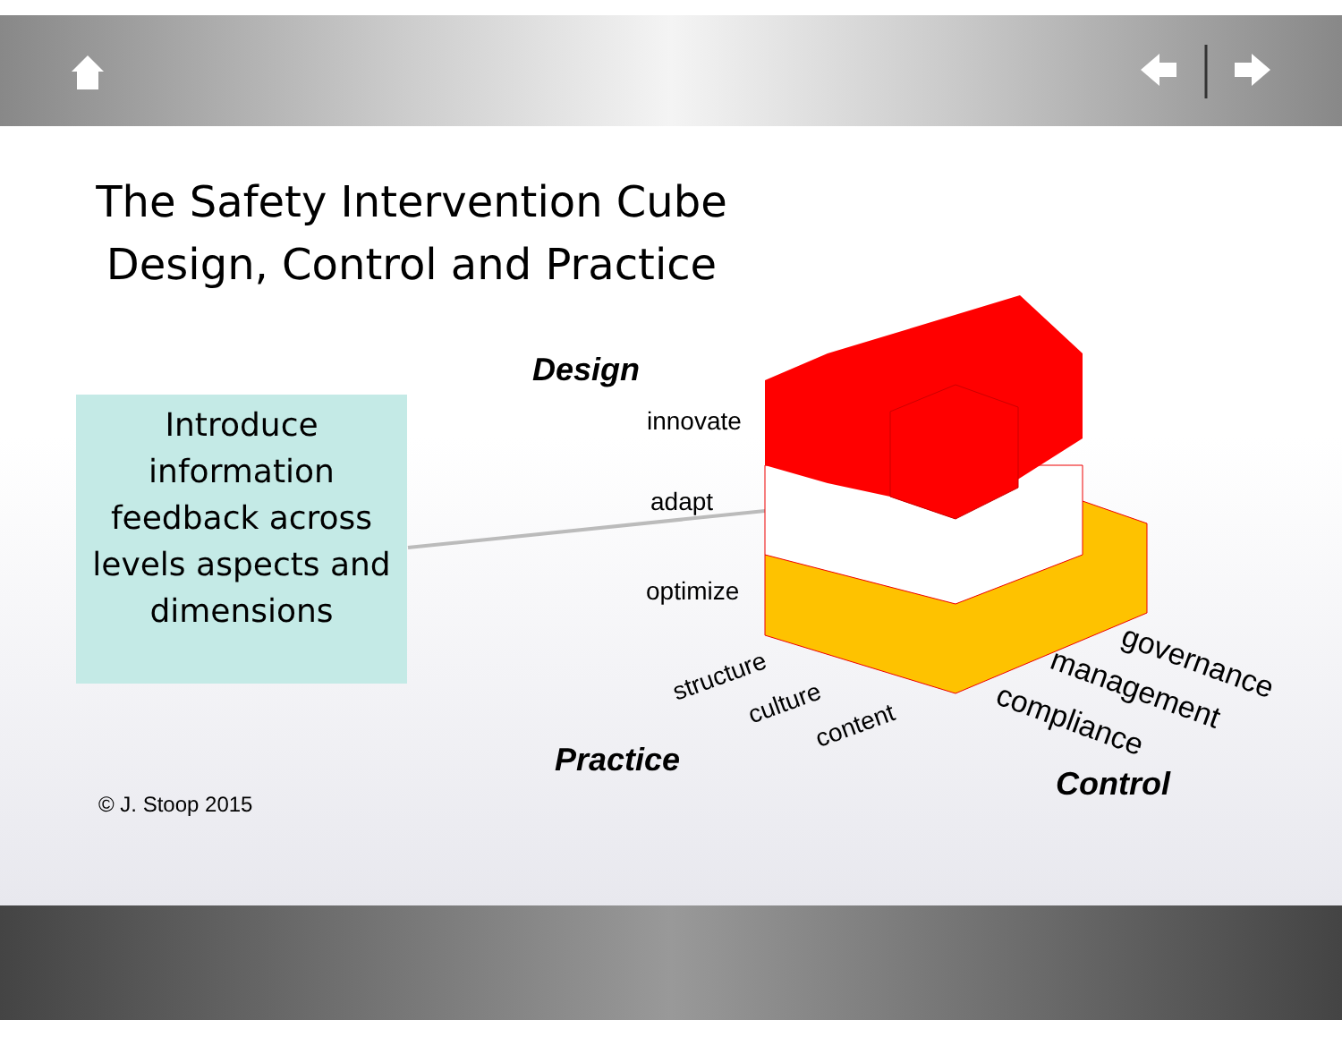The Safety Intervention Cube
Design, Control and Practice
Introduce information feedback across levels aspects and dimensions
Design
innovate
adapt
optimize
structure
culture
content
Practice
governance
management
compliance
Control
© J. Stoop 2015